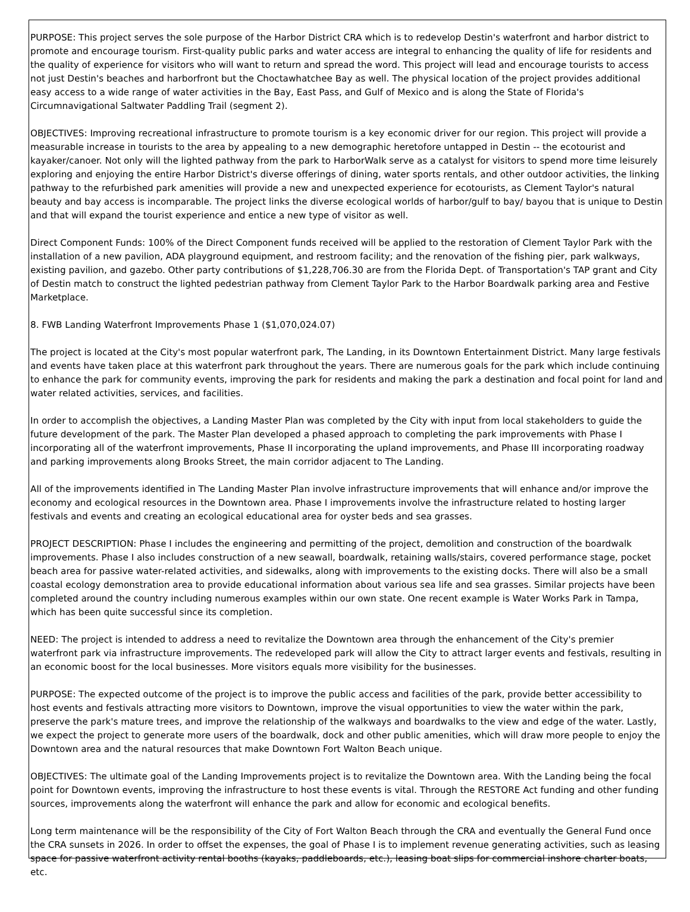PURPOSE: This project serves the sole purpose of the Harbor District CRA which is to redevelop Destin's waterfront and harbor district to promote and encourage tourism. First-quality public parks and water access are integral to enhancing the quality of life for residents and the quality of experience for visitors who will want to return and spread the word. This project will lead and encourage tourists to access not just Destin's beaches and harborfront but the Choctawhatchee Bay as well. The physical location of the project provides additional easy access to a wide range of water activities in the Bay, East Pass, and Gulf of Mexico and is along the State of Florida's Circumnavigational Saltwater Paddling Trail (segment 2).
OBJECTIVES: Improving recreational infrastructure to promote tourism is a key economic driver for our region. This project will provide a measurable increase in tourists to the area by appealing to a new demographic heretofore untapped in Destin -- the ecotourist and kayaker/canoer. Not only will the lighted pathway from the park to HarborWalk serve as a catalyst for visitors to spend more time leisurely exploring and enjoying the entire Harbor District's diverse offerings of dining, water sports rentals, and other outdoor activities, the linking pathway to the refurbished park amenities will provide a new and unexpected experience for ecotourists, as Clement Taylor's natural beauty and bay access is incomparable. The project links the diverse ecological worlds of harbor/gulf to bay/ bayou that is unique to Destin and that will expand the tourist experience and entice a new type of visitor as well.
Direct Component Funds: 100% of the Direct Component funds received will be applied to the restoration of Clement Taylor Park with the installation of a new pavilion, ADA playground equipment, and restroom facility; and the renovation of the fishing pier, park walkways, existing pavilion, and gazebo. Other party contributions of $1,228,706.30 are from the Florida Dept. of Transportation's TAP grant and City of Destin match to construct the lighted pedestrian pathway from Clement Taylor Park to the Harbor Boardwalk parking area and Festive Marketplace.
8. FWB Landing Waterfront Improvements Phase 1 ($1,070,024.07)
The project is located at the City's most popular waterfront park, The Landing, in its Downtown Entertainment District. Many large festivals and events have taken place at this waterfront park throughout the years. There are numerous goals for the park which include continuing to enhance the park for community events, improving the park for residents and making the park a destination and focal point for land and water related activities, services, and facilities.
In order to accomplish the objectives, a Landing Master Plan was completed by the City with input from local stakeholders to guide the future development of the park. The Master Plan developed a phased approach to completing the park improvements with Phase I incorporating all of the waterfront improvements, Phase II incorporating the upland improvements, and Phase III incorporating roadway and parking improvements along Brooks Street, the main corridor adjacent to The Landing.
All of the improvements identified in The Landing Master Plan involve infrastructure improvements that will enhance and/or improve the economy and ecological resources in the Downtown area. Phase I improvements involve the infrastructure related to hosting larger festivals and events and creating an ecological educational area for oyster beds and sea grasses.
PROJECT DESCRIPTION: Phase I includes the engineering and permitting of the project, demolition and construction of the boardwalk improvements. Phase I also includes construction of a new seawall, boardwalk, retaining walls/stairs, covered performance stage, pocket beach area for passive water-related activities, and sidewalks, along with improvements to the existing docks. There will also be a small coastal ecology demonstration area to provide educational information about various sea life and sea grasses. Similar projects have been completed around the country including numerous examples within our own state. One recent example is Water Works Park in Tampa, which has been quite successful since its completion.
NEED: The project is intended to address a need to revitalize the Downtown area through the enhancement of the City's premier waterfront park via infrastructure improvements. The redeveloped park will allow the City to attract larger events and festivals, resulting in an economic boost for the local businesses. More visitors equals more visibility for the businesses.
PURPOSE: The expected outcome of the project is to improve the public access and facilities of the park, provide better accessibility to host events and festivals attracting more visitors to Downtown, improve the visual opportunities to view the water within the park, preserve the park's mature trees, and improve the relationship of the walkways and boardwalks to the view and edge of the water. Lastly, we expect the project to generate more users of the boardwalk, dock and other public amenities, which will draw more people to enjoy the Downtown area and the natural resources that make Downtown Fort Walton Beach unique.
OBJECTIVES: The ultimate goal of the Landing Improvements project is to revitalize the Downtown area. With the Landing being the focal point for Downtown events, improving the infrastructure to host these events is vital. Through the RESTORE Act funding and other funding sources, improvements along the waterfront will enhance the park and allow for economic and ecological benefits.
Long term maintenance will be the responsibility of the City of Fort Walton Beach through the CRA and eventually the General Fund once the CRA sunsets in 2026. In order to offset the expenses, the goal of Phase I is to implement revenue generating activities, such as leasing space for passive waterfront activity rental booths (kayaks, paddleboards, etc.), leasing boat slips for commercial inshore charter boats, etc.